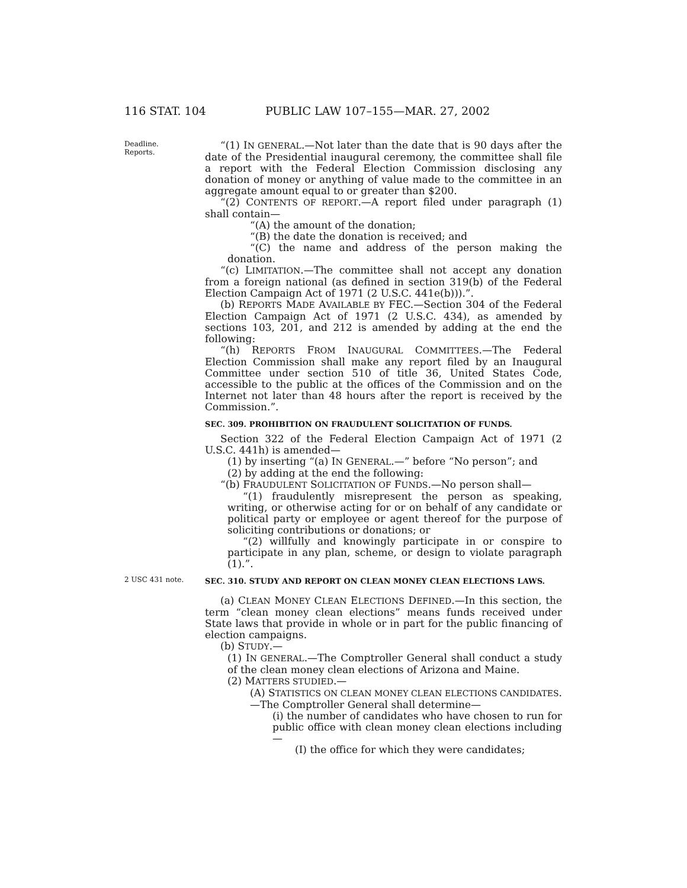116 STAT. 104 PUBLIC LAW 107–155—MAR. 27, 2002
Deadline.
Reports.
“(1) IN GENERAL.—Not later than the date that is 90 days after the date of the Presidential inaugural ceremony, the committee shall file a report with the Federal Election Commission disclosing any donation of money or anything of value made to the committee in an aggregate amount equal to or greater than $200.
“(2) CONTENTS OF REPORT.—A report filed under paragraph (1) shall contain—
“(A) the amount of the donation;
“(B) the date the donation is received; and
“(C) the name and address of the person making the donation.
“(c) LIMITATION.—The committee shall not accept any donation from a foreign national (as defined in section 319(b) of the Federal Election Campaign Act of 1971 (2 U.S.C. 441e(b))).”.
(b) REPORTS MADE AVAILABLE BY FEC.—Section 304 of the Federal Election Campaign Act of 1971 (2 U.S.C. 434), as amended by sections 103, 201, and 212 is amended by adding at the end the following:
“(h) REPORTS FROM INAUGURAL COMMITTEES.—The Federal Election Commission shall make any report filed by an Inaugural Committee under section 510 of title 36, United States Code, accessible to the public at the offices of the Commission and on the Internet not later than 48 hours after the report is received by the Commission.”.
SEC. 309. PROHIBITION ON FRAUDULENT SOLICITATION OF FUNDS.
Section 322 of the Federal Election Campaign Act of 1971 (2 U.S.C. 441h) is amended—
(1) by inserting “(a) IN GENERAL.—” before “No person”; and
(2) by adding at the end the following:
“(b) FRAUDULENT SOLICITATION OF FUNDS.—No person shall—
“(1) fraudulently misrepresent the person as speaking, writing, or otherwise acting for or on behalf of any candidate or political party or employee or agent thereof for the purpose of soliciting contributions or donations; or
“(2) willfully and knowingly participate in or conspire to participate in any plan, scheme, or design to violate paragraph (1).”.
2 USC 431 note.
SEC. 310. STUDY AND REPORT ON CLEAN MONEY CLEAN ELECTIONS LAWS.
(a) CLEAN MONEY CLEAN ELECTIONS DEFINED.—In this section, the term “clean money clean elections” means funds received under State laws that provide in whole or in part for the public financing of election campaigns.
(b) STUDY.—
(1) IN GENERAL.—The Comptroller General shall conduct a study of the clean money clean elections of Arizona and Maine.
(2) MATTERS STUDIED.—
(A) STATISTICS ON CLEAN MONEY CLEAN ELECTIONS CANDIDATES.—The Comptroller General shall determine—
(i) the number of candidates who have chosen to run for public office with clean money clean elections including—
(I) the office for which they were candidates;